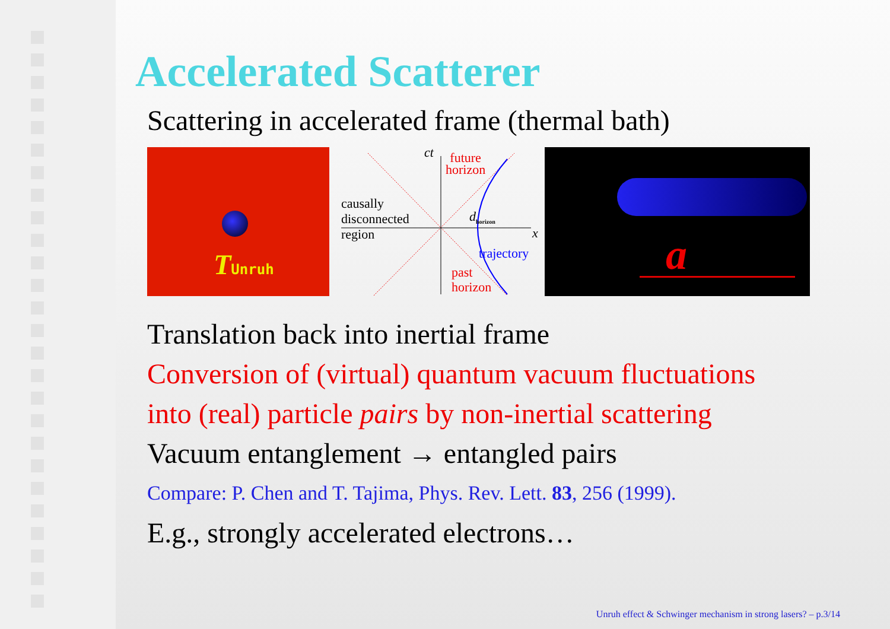Accelerated Scatterer
Scattering in accelerated frame (thermal bath)
TUnruh
ct
future
horizon
causally
disconnected
region
d<sub>horizon</sub>
x
trajectory
past
horizon
a
Translation back into inertial frame
Conversion of (virtual) quantum vacuum fluctuations
into (real) particle pairs by non-inertial scattering
Vacuum entanglement → entangled pairs
Compare: P. Chen and T. Tajima, Phys. Rev. Lett. 83, 256 (1999).
E.g., strongly accelerated electrons…
Unruh effect & Schwinger mechanism in strong lasers? – p.3/14